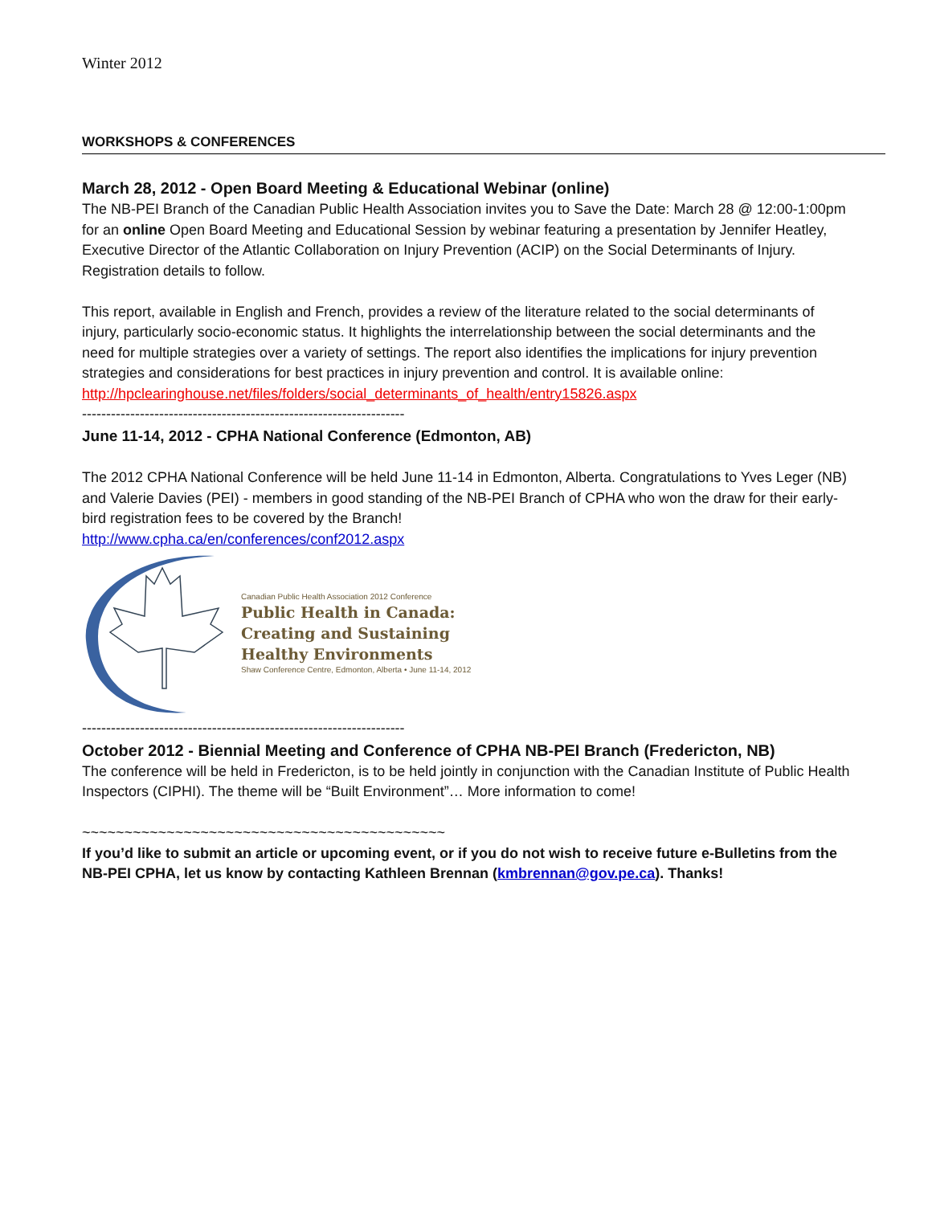Winter 2012
WORKSHOPS & CONFERENCES
March 28, 2012 - Open Board Meeting & Educational Webinar (online)
The NB-PEI Branch of the Canadian Public Health Association invites you to Save the Date: March 28 @ 12:00-1:00pm for an online Open Board Meeting and Educational Session by webinar featuring a presentation by Jennifer Heatley, Executive Director of the Atlantic Collaboration on Injury Prevention (ACIP) on the Social Determinants of Injury. Registration details to follow.
This report, available in English and French, provides a review of the literature related to the social determinants of injury, particularly socio-economic status. It highlights the interrelationship between the social determinants and the need for multiple strategies over a variety of settings. The report also identifies the implications for injury prevention strategies and considerations for best practices in injury prevention and control. It is available online:
http://hpclearinghouse.net/files/folders/social_determinants_of_health/entry15826.aspx
-------------------------------------------------------------------
June 11-14, 2012 - CPHA National Conference (Edmonton, AB)
The 2012 CPHA National Conference will be held June 11-14 in Edmonton, Alberta. Congratulations to Yves Leger (NB) and Valerie Davies (PEI) - members in good standing of the NB-PEI Branch of CPHA who won the draw for their early-bird registration fees to be covered by the Branch!
http://www.cpha.ca/en/conferences/conf2012.aspx
Canadian Public Health Association 2012 Conference
Public Health in Canada:
Creating and Sustaining
Healthy Environments
Shaw Conference Centre, Edmonton, Alberta • June 11-14, 2012
-------------------------------------------------------------------
October 2012 - Biennial Meeting and Conference of CPHA NB-PEI Branch (Fredericton, NB)
The conference will be held in Fredericton, is to be held jointly in conjunction with the Canadian Institute of Public Health Inspectors (CIPHI). The theme will be “Built Environment”… More information to come!
~~~~~~~~~~~~~~~~~~~~~~~~~~~~~~~~~~~~~~~~~~~
If you’d like to submit an article or upcoming event, or if you do not wish to receive future e-Bulletins from the NB-PEI CPHA, let us know by contacting Kathleen Brennan (kmbrennan@gov.pe.ca). Thanks!